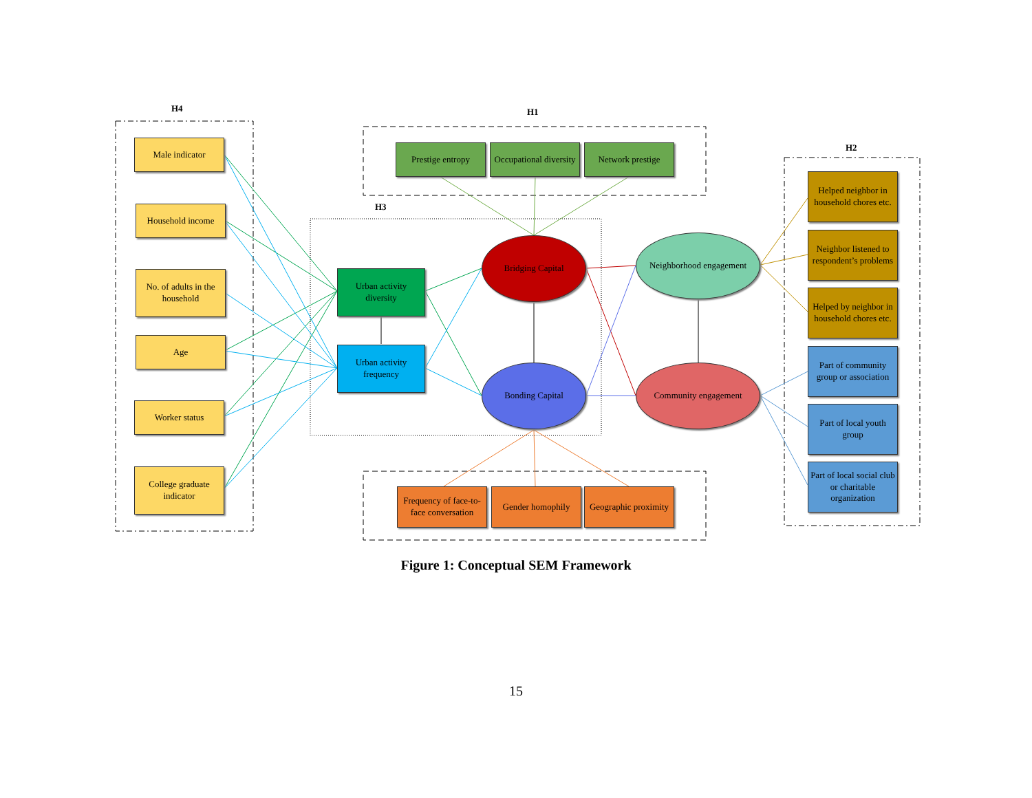H4 H1
H2
H3
Male indicator
Household income
No. of adults in the household
Age
Worker status
College graduate indicator
Prestige entropy
Occupational diversity
Network prestige
Urban activity diversity
Urban activity frequency
Bridging Capital
Bonding Capital
Neighborhood engagement
Community engagement
Helped neighbor in household chores etc.
Neighbor listened to respondent’s problems
Helped by neighbor in household chores etc.
Part of community group or association
Part of local youth group
Part of local social club or charitable organization
Frequency of face-to-face conversation
Gender homophily
Geographic proximity
Figure 1: Conceptual SEM Framework
15